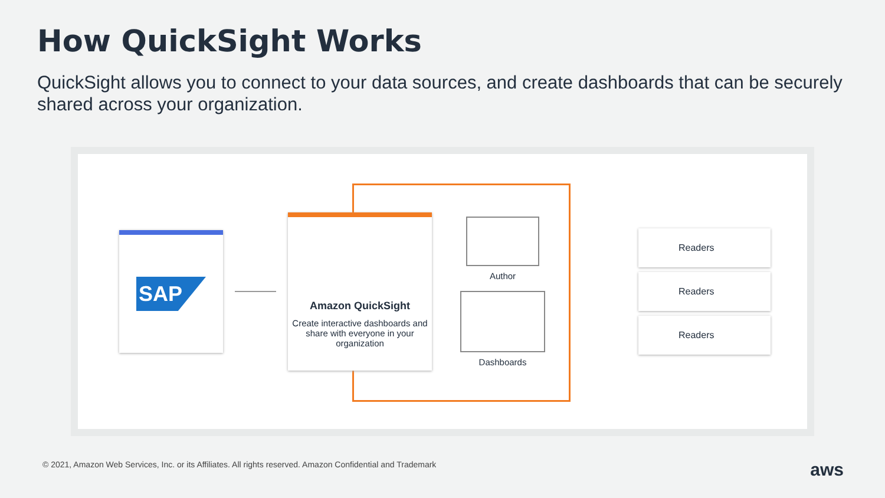How QuickSight Works
QuickSight allows you to connect to your data sources, and create dashboards that can be securely shared across your organization.
SAP
Amazon QuickSight
Create interactive dashboards and share with everyone in your organization
Author
Dashboards
Readers
Readers
Readers
© 2021, Amazon Web Services, Inc. or its Affiliates. All rights reserved. Amazon Confidential and Trademark aws